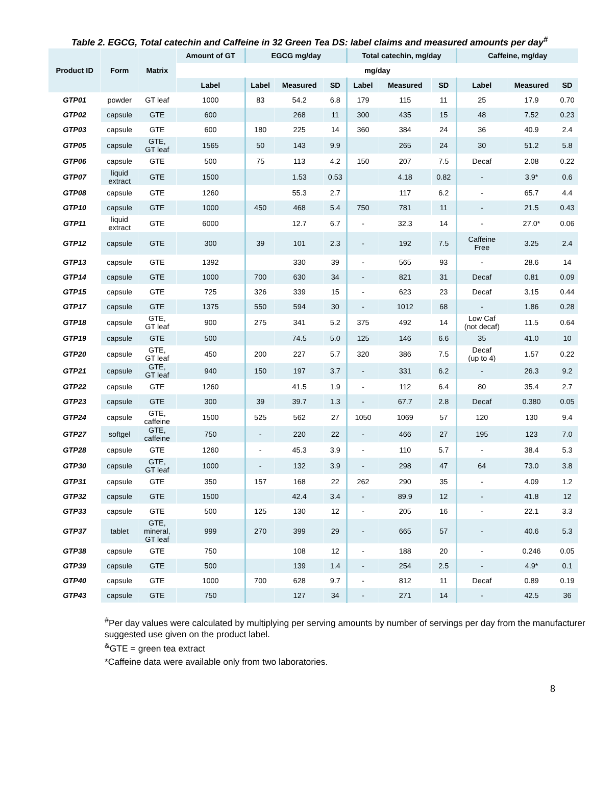Table 2. EGCG, Total catechin and Caffeine in 32 Green Tea DS: label claims and measured amounts per day<sup>#</sup>
| Product ID | Form | Matrix | Amount of GT | EGCG mg/day | | | Total catechin, mg/day | | | Caffeine, mg/day | | |
| --- | --- | --- | --- | --- | --- | --- | --- | --- | --- | --- | --- | --- |
| | | | mg/day | | | | | | | | | |
| | | | Label | Label | Measured | SD | Label | Measured | SD | Label | Measured | SD |
| GTP01 | powder | GT leaf | 1000 | 83 | 54.2 | 6.8 | 179 | 115 | 11 | 25 | 17.9 | 0.70 |
| GTP02 | capsule | GTE | 600 | | 268 | 11 | 300 | 435 | 15 | 48 | 7.52 | 0.23 |
| GTP03 | capsule | GTE | 600 | 180 | 225 | 14 | 360 | 384 | 24 | 36 | 40.9 | 2.4 |
| GTP05 | capsule | GTE, GT leaf | 1565 | 50 | 143 | 9.9 | | 265 | 24 | 30 | 51.2 | 5.8 |
| GTP06 | capsule | GTE | 500 | 75 | 113 | 4.2 | 150 | 207 | 7.5 | Decaf | 2.08 | 0.22 |
| GTP07 | liquid extract | GTE | 1500 | | 1.53 | 0.53 | | 4.18 | 0.82 | - | 3.9* | 0.6 |
| GTP08 | capsule | GTE | 1260 | | 55.3 | 2.7 | | 117 | 6.2 | - | 65.7 | 4.4 |
| GTP10 | capsule | GTE | 1000 | 450 | 468 | 5.4 | 750 | 781 | 11 | - | 21.5 | 0.43 |
| GTP11 | liquid extract | GTE | 6000 | | 12.7 | 6.7 | - | 32.3 | 14 | - | 27.0* | 0.06 |
| GTP12 | capsule | GTE | 300 | 39 | 101 | 2.3 | - | 192 | 7.5 | Caffeine Free | 3.25 | 2.4 |
| GTP13 | capsule | GTE | 1392 | | 330 | 39 | - | 565 | 93 | - | 28.6 | 14 |
| GTP14 | capsule | GTE | 1000 | 700 | 630 | 34 | - | 821 | 31 | Decaf | 0.81 | 0.09 |
| GTP15 | capsule | GTE | 725 | 326 | 339 | 15 | - | 623 | 23 | Decaf | 3.15 | 0.44 |
| GTP17 | capsule | GTE | 1375 | 550 | 594 | 30 | - | 1012 | 68 | - | 1.86 | 0.28 |
| GTP18 | capsule | GTE, GT leaf | 900 | 275 | 341 | 5.2 | 375 | 492 | 14 | Low Caf (not decaf) | 11.5 | 0.64 |
| GTP19 | capsule | GTE | 500 | | 74.5 | 5.0 | 125 | 146 | 6.6 | 35 | 41.0 | 10 |
| GTP20 | capsule | GTE, GT leaf | 450 | 200 | 227 | 5.7 | 320 | 386 | 7.5 | Decaf (up to 4) | 1.57 | 0.22 |
| GTP21 | capsule | GTE, GT leaf | 940 | 150 | 197 | 3.7 | - | 331 | 6.2 | - | 26.3 | 9.2 |
| GTP22 | capsule | GTE | 1260 | | 41.5 | 1.9 | - | 112 | 6.4 | 80 | 35.4 | 2.7 |
| GTP23 | capsule | GTE | 300 | 39 | 39.7 | 1.3 | - | 67.7 | 2.8 | Decaf | 0.380 | 0.05 |
| GTP24 | capsule | GTE, caffeine | 1500 | 525 | 562 | 27 | 1050 | 1069 | 57 | 120 | 130 | 9.4 |
| GTP27 | softgel | GTE, caffeine | 750 | - | 220 | 22 | - | 466 | 27 | 195 | 123 | 7.0 |
| GTP28 | capsule | GTE | 1260 | - | 45.3 | 3.9 | - | 110 | 5.7 | - | 38.4 | 5.3 |
| GTP30 | capsule | GTE, GT leaf | 1000 | - | 132 | 3.9 | - | 298 | 47 | 64 | 73.0 | 3.8 |
| GTP31 | capsule | GTE | 350 | 157 | 168 | 22 | 262 | 290 | 35 | - | 4.09 | 1.2 |
| GTP32 | capsule | GTE | 1500 | | 42.4 | 3.4 | - | 89.9 | 12 | - | 41.8 | 12 |
| GTP33 | capsule | GTE | 500 | 125 | 130 | 12 | - | 205 | 16 | - | 22.1 | 3.3 |
| GTP37 | tablet | GTE, mineral, GT leaf | 999 | 270 | 399 | 29 | - | 665 | 57 | - | 40.6 | 5.3 |
| GTP38 | capsule | GTE | 750 | | 108 | 12 | - | 188 | 20 | - | 0.246 | 0.05 |
| GTP39 | capsule | GTE | 500 | | 139 | 1.4 | - | 254 | 2.5 | - | 4.9* | 0.1 |
| GTP40 | capsule | GTE | 1000 | 700 | 628 | 9.7 | - | 812 | 11 | Decaf | 0.89 | 0.19 |
| GTP43 | capsule | GTE | 750 | | 127 | 34 | - | 271 | 14 | - | 42.5 | 36 |
<sup>#</sup> Per day values were calculated by multiplying per serving amounts by number of servings per day from the manufacturer suggested use given on the product label.
<sup>&</sup>GTE = green tea extract
*Caffeine data were available only from two laboratories.
8